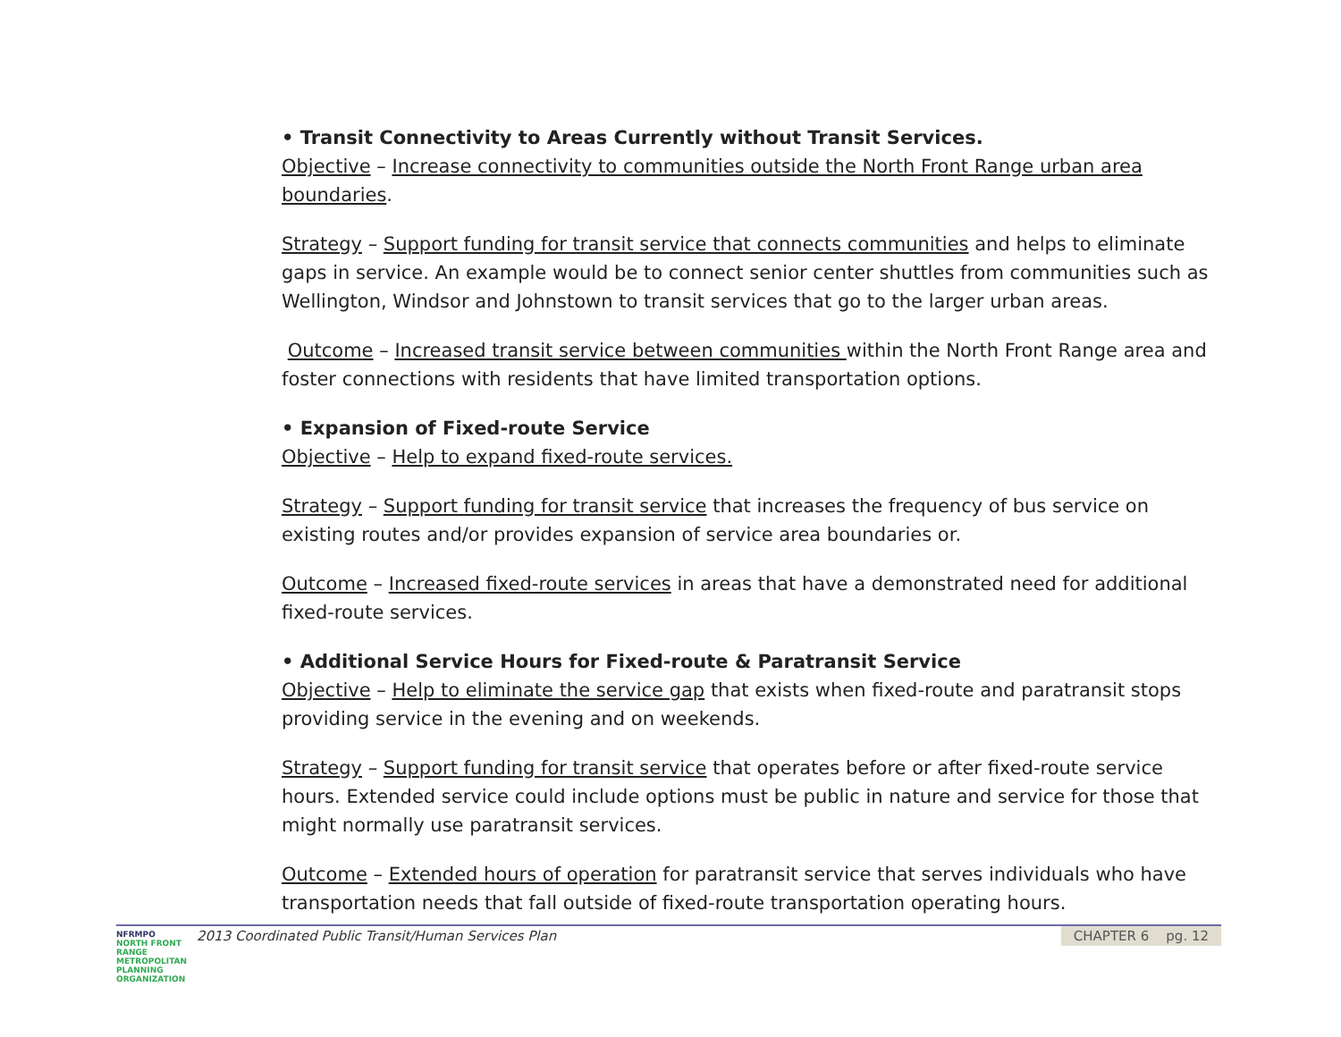• Transit Connectivity to Areas Currently without Transit Services.
Objective – Increase connectivity to communities outside the North Front Range urban area boundaries.
Strategy – Support funding for transit service that connects communities and helps to eliminate gaps in service. An example would be to connect senior center shuttles from communities such as Wellington, Windsor and Johnstown to transit services that go to the larger urban areas.
Outcome – Increased transit service between communities within the North Front Range area and foster connections with residents that have limited transportation options.
• Expansion of Fixed-route Service
Objective – Help to expand fixed-route services.
Strategy – Support funding for transit service that increases the frequency of bus service on existing routes and/or provides expansion of service area boundaries or.
Outcome – Increased fixed-route services in areas that have a demonstrated need for additional fixed-route services.
• Additional Service Hours for Fixed-route & Paratransit Service
Objective – Help to eliminate the service gap that exists when fixed-route and paratransit stops providing service in the evening and on weekends.
Strategy – Support funding for transit service that operates before or after fixed-route service hours. Extended service could include options must be public in nature and service for those that might normally use paratransit services.
Outcome – Extended hours of operation for paratransit service that serves individuals who have transportation needs that fall outside of fixed-route transportation operating hours.
NFRMPO
NORTH FRONT RANGE METROPOLITAN PLANNING ORGANIZATION
2013 Coordinated Public Transit/Human Services Plan
CHAPTER 6 pg. 12